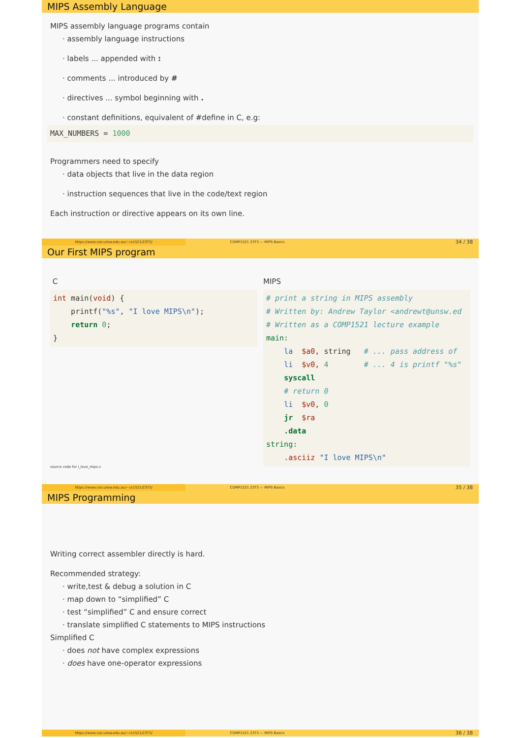MIPS Assembly Language
MIPS assembly language programs contain
assembly language instructions
labels ... appended with :
comments ... introduced by #
directives ... symbol beginning with .
constant definitions, equivalent of #define in C, e.g:
MAX_NUMBERS = 1000
Programmers need to specify
data objects that live in the data region
instruction sequences that live in the code/text region
Each instruction or directive appears on its own line.
https://www.cse.unsw.edu.au/~cs1521/23T3/
COMP1521 23T3 — MIPS Basics
34 / 38
Our First MIPS program
C
int main(void) {
    printf("%s", "I love MIPS\n");
    return 0;
}
source code for i_love_mips.s
MIPS
# print a string in MIPS assembly
# Written by: Andrew Taylor <andrewt@unsw.ed
# Written as a COMP1521 lecture example
main:
    la  $a0, string   # ... pass address of
    li  $v0, 4        # ... 4 is printf "%s"
    syscall
    # return 0
    li  $v0, 0
    jr  $ra
    .data
string:
    .asciiz "I love MIPS\n"
https://www.cse.unsw.edu.au/~cs1521/23T3/
COMP1521 23T3 — MIPS Basics
35 / 38
MIPS Programming
Writing correct assembler directly is hard.
Recommended strategy:
write,test & debug a solution in C
map down to “simplified” C
test “simplified” C and ensure correct
translate simplified C statements to MIPS instructions
Simplified C
does not have complex expressions
does have one-operator expressions
https://www.cse.unsw.edu.au/~cs1521/23T3/
COMP1521 23T3 — MIPS Basics
36 / 38